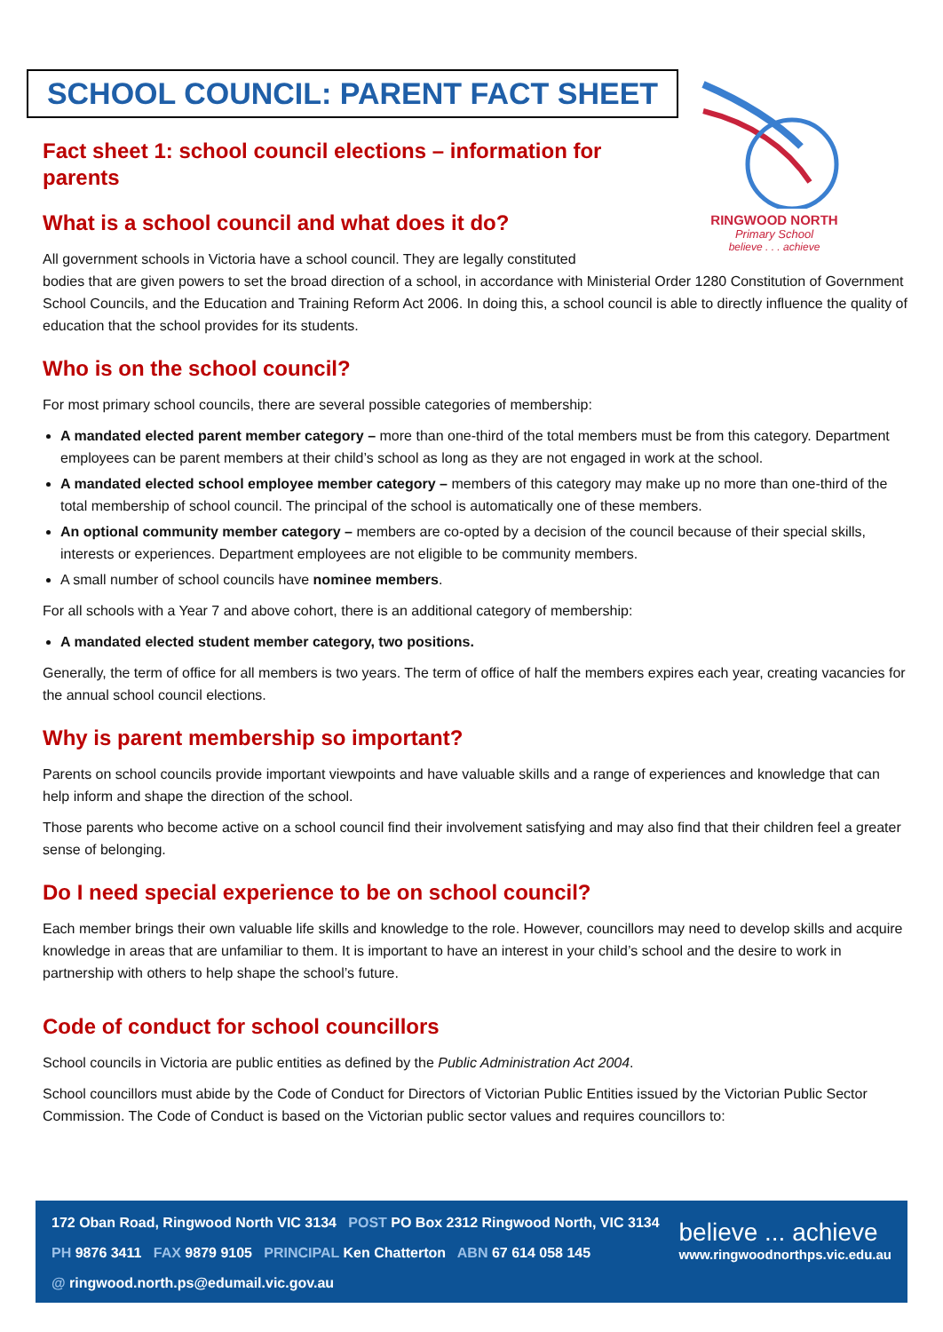SCHOOL COUNCIL: PARENT FACT SHEET
RINGWOOD NORTH
Primary School
believe . . . achieve
Fact sheet 1: school council elections – information for parents
What is a school council and what does it do?
All government schools in Victoria have a school council. They are legally constituted
bodies that are given powers to set the broad direction of a school, in accordance with Ministerial Order 1280 Constitution of Government School Councils, and the Education and Training Reform Act 2006. In doing this, a school council is able to directly influence the quality of education that the school provides for its students.
Who is on the school council?
For most primary school councils, there are several possible categories of membership:
A mandated elected parent member category – more than one-third of the total members must be from this category. Department employees can be parent members at their child’s school as long as they are not engaged in work at the school.
A mandated elected school employee member category – members of this category may make up no more than one-third of the total membership of school council. The principal of the school is automatically one of these members.
An optional community member category – members are co-opted by a decision of the council because of their special skills, interests or experiences. Department employees are not eligible to be community members.
A small number of school councils have nominee members.
For all schools with a Year 7 and above cohort, there is an additional category of membership:
A mandated elected student member category, two positions.
Generally, the term of office for all members is two years. The term of office of half the members expires each year, creating vacancies for the annual school council elections.
Why is parent membership so important?
Parents on school councils provide important viewpoints and have valuable skills and a range of experiences and knowledge that can help inform and shape the direction of the school.
Those parents who become active on a school council find their involvement satisfying and may also find that their children feel a greater sense of belonging.
Do I need special experience to be on school council?
Each member brings their own valuable life skills and knowledge to the role. However, councillors may need to develop skills and acquire knowledge in areas that are unfamiliar to them. It is important to have an interest in your child’s school and the desire to work in partnership with others to help shape the school’s future.
Code of conduct for school councillors
School councils in Victoria are public entities as defined by the Public Administration Act 2004.
School councillors must abide by the Code of Conduct for Directors of Victorian Public Entities issued by the Victorian Public Sector Commission. The Code of Conduct is based on the Victorian public sector values and requires councillors to:
172 Oban Road, Ringwood North VIC 3134 POST PO Box 2312 Ringwood North, VIC 3134
PH 9876 3411 FAX 9879 9105 PRINCIPAL Ken Chatterton ABN 67 614 058 145
@ ringwood.north.ps@edumail.vic.gov.au
believe ... achieve
www.ringwoodnorthps.vic.edu.au